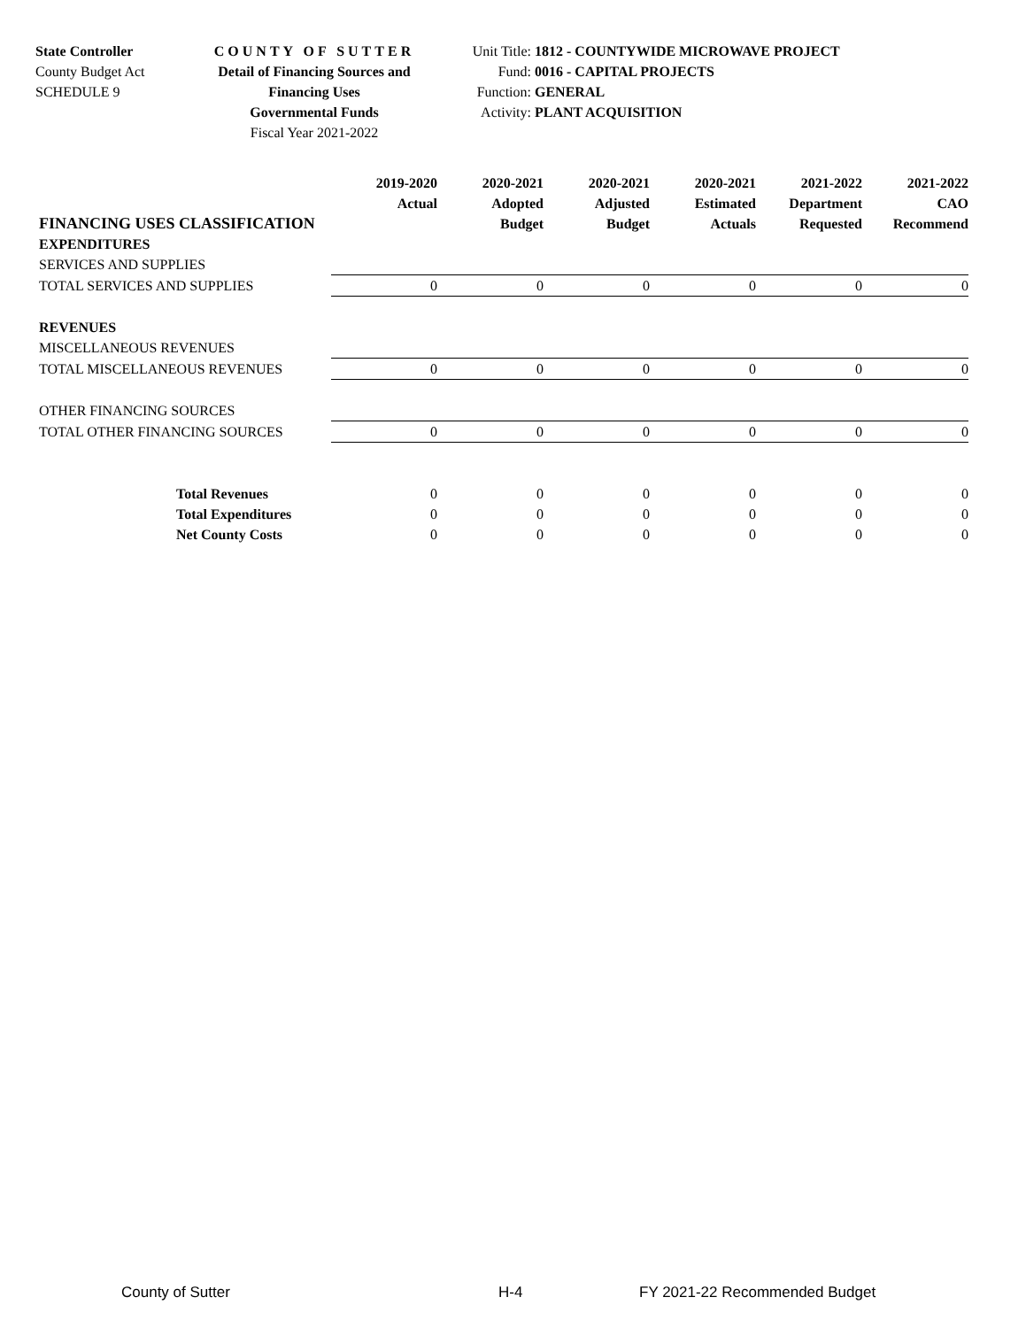State Controller
County Budget Act
SCHEDULE 9
COUNTY OF SUTTER
Detail of Financing Sources and Financing Uses
Governmental Funds
Fiscal Year 2021-2022
Unit Title: 1812 - COUNTYWIDE MICROWAVE PROJECT
Fund: 0016 - CAPITAL PROJECTS
Function: GENERAL
Activity: PLANT ACQUISITION
| FINANCING USES CLASSIFICATION | 2019-2020 Actual | 2020-2021 Adopted Budget | 2020-2021 Adjusted Budget | 2020-2021 Estimated Actuals | 2021-2022 Department Requested | 2021-2022 CAO Recommend |
| --- | --- | --- | --- | --- | --- | --- |
| EXPENDITURES | | | | | | |
| SERVICES AND SUPPLIES | | | | | | |
| TOTAL SERVICES AND SUPPLIES | 0 | 0 | 0 | 0 | 0 | 0 |
| REVENUES | | | | | | |
| MISCELLANEOUS REVENUES | | | | | | |
| TOTAL MISCELLANEOUS REVENUES | 0 | 0 | 0 | 0 | 0 | 0 |
| OTHER FINANCING SOURCES | | | | | | |
| TOTAL OTHER FINANCING SOURCES | 0 | 0 | 0 | 0 | 0 | 0 |
| Total Revenues | 0 | 0 | 0 | 0 | 0 | 0 |
| Total Expenditures | 0 | 0 | 0 | 0 | 0 | 0 |
| Net County Costs | 0 | 0 | 0 | 0 | 0 | 0 |
County of Sutter H-4 FY 2021-22 Recommended Budget